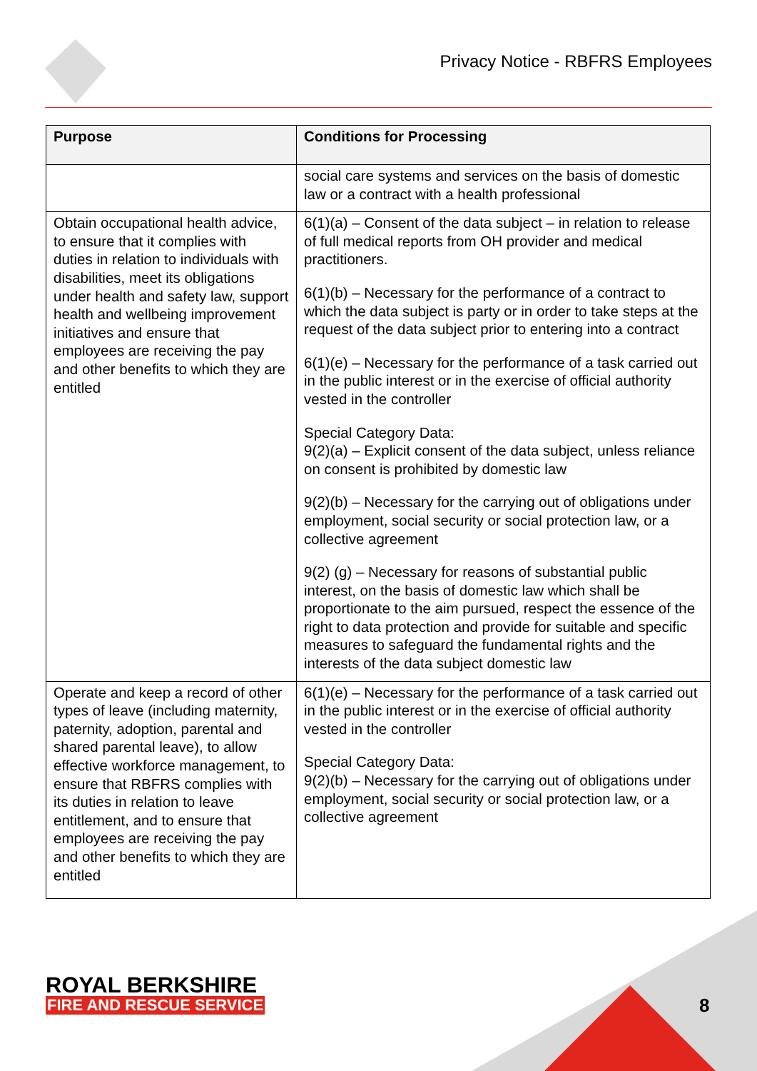Privacy Notice - RBFRS Employees
| Purpose | Conditions for Processing |
| --- | --- |
| | social care systems and services on the basis of domestic law or a contract with a health professional |
| Obtain occupational health advice, to ensure that it complies with duties in relation to individuals with disabilities, meet its obligations under health and safety law, support health and wellbeing improvement initiatives and ensure that employees are receiving the pay and other benefits to which they are entitled | 6(1)(a) – Consent of the data subject – in relation to release of full medical reports from OH provider and medical practitioners. 6(1)(b) – Necessary for the performance of a contract to which the data subject is party or in order to take steps at the request of the data subject prior to entering into a contract 6(1)(e) – Necessary for the performance of a task carried out in the public interest or in the exercise of official authority vested in the controller Special Category Data: 9(2)(a) – Explicit consent of the data subject, unless reliance on consent is prohibited by domestic law 9(2)(b) – Necessary for the carrying out of obligations under employment, social security or social protection law, or a collective agreement 9(2) (g) – Necessary for reasons of substantial public interest, on the basis of domestic law which shall be proportionate to the aim pursued, respect the essence of the right to data protection and provide for suitable and specific measures to safeguard the fundamental rights and the interests of the data subject domestic law |
| Operate and keep a record of other types of leave (including maternity, paternity, adoption, parental and shared parental leave), to allow effective workforce management, to ensure that RBFRS complies with its duties in relation to leave entitlement, and to ensure that employees are receiving the pay and other benefits to which they are entitled | 6(1)(e) – Necessary for the performance of a task carried out in the public interest or in the exercise of official authority vested in the controller Special Category Data: 9(2)(b) – Necessary for the carrying out of obligations under employment, social security or social protection law, or a collective agreement |
ROYAL BERKSHIRE
FIRE AND RESCUE SERVICE
8